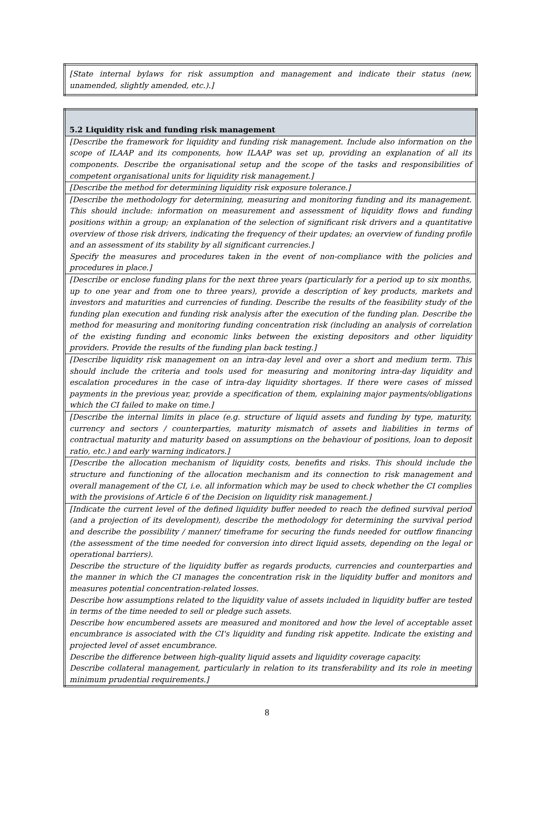| [State internal bylaws for risk assumption and management and indicate their status (new, unamended, slightly amended, etc.).] |
| 5.2 Liquidity risk and funding risk management |
| [Describe the framework for liquidity and funding risk management. Include also information on the scope of ILAAP and its components, how ILAAP was set up, providing an explanation of all its components. Describe the organisational setup and the scope of the tasks and responsibilities of competent organisational units for liquidity risk management.] |
| [Describe the method for determining liquidity risk exposure tolerance.] |
| [Describe the methodology for determining, measuring and monitoring funding and its management. This should include: information on measurement and assessment of liquidity flows and funding positions within a group; an explanation of the selection of significant risk drivers and a quantitative overview of those risk drivers, indicating the frequency of their updates; an overview of funding profile and an assessment of its stability by all significant currencies.] Specify the measures and procedures taken in the event of non-compliance with the policies and procedures in place.] |
| [Describe or enclose funding plans for the next three years (particularly for a period up to six months, up to one year and from one to three years), provide a description of key products, markets and investors and maturities and currencies of funding. Describe the results of the feasibility study of the funding plan execution and funding risk analysis after the execution of the funding plan. Describe the method for measuring and monitoring funding concentration risk (including an analysis of correlation of the existing funding and economic links between the existing depositors and other liquidity providers. Provide the results of the funding plan back testing.] |
| [Describe liquidity risk management on an intra-day level and over a short and medium term. This should include the criteria and tools used for measuring and monitoring intra-day liquidity and escalation procedures in the case of intra-day liquidity shortages. If there were cases of missed payments in the previous year, provide a specification of them, explaining major payments/obligations which the CI failed to make on time.] |
| [Describe the internal limits in place (e.g. structure of liquid assets and funding by type, maturity, currency and sectors / counterparties, maturity mismatch of assets and liabilities in terms of contractual maturity and maturity based on assumptions on the behaviour of positions, loan to deposit ratio, etc.) and early warning indicators.] |
| [Describe the allocation mechanism of liquidity costs, benefits and risks. This should include the structure and functioning of the allocation mechanism and its connection to risk management and overall management of the CI, i.e. all information which may be used to check whether the CI complies with the provisions of Article 6 of the Decision on liquidity risk management.] |
| [Indicate the current level of the defined liquidity buffer needed to reach the defined survival period (and a projection of its development), describe the methodology for determining the survival period and describe the possibility / manner/ timeframe for securing the funds needed for outflow financing (the assessment of the time needed for conversion into direct liquid assets, depending on the legal or operational barriers). Describe the structure of the liquidity buffer as regards products, currencies and counterparties and the manner in which the CI manages the concentration risk in the liquidity buffer and monitors and measures potential concentration-related losses. Describe how assumptions related to the liquidity value of assets included in liquidity buffer are tested in terms of the time needed to sell or pledge such assets. Describe how encumbered assets are measured and monitored and how the level of acceptable asset encumbrance is associated with the CI's liquidity and funding risk appetite. Indicate the existing and projected level of asset encumbrance. Describe the difference between high-quality liquid assets and liquidity coverage capacity. Describe collateral management, particularly in relation to its transferability and its role in meeting minimum prudential requirements.] |
8